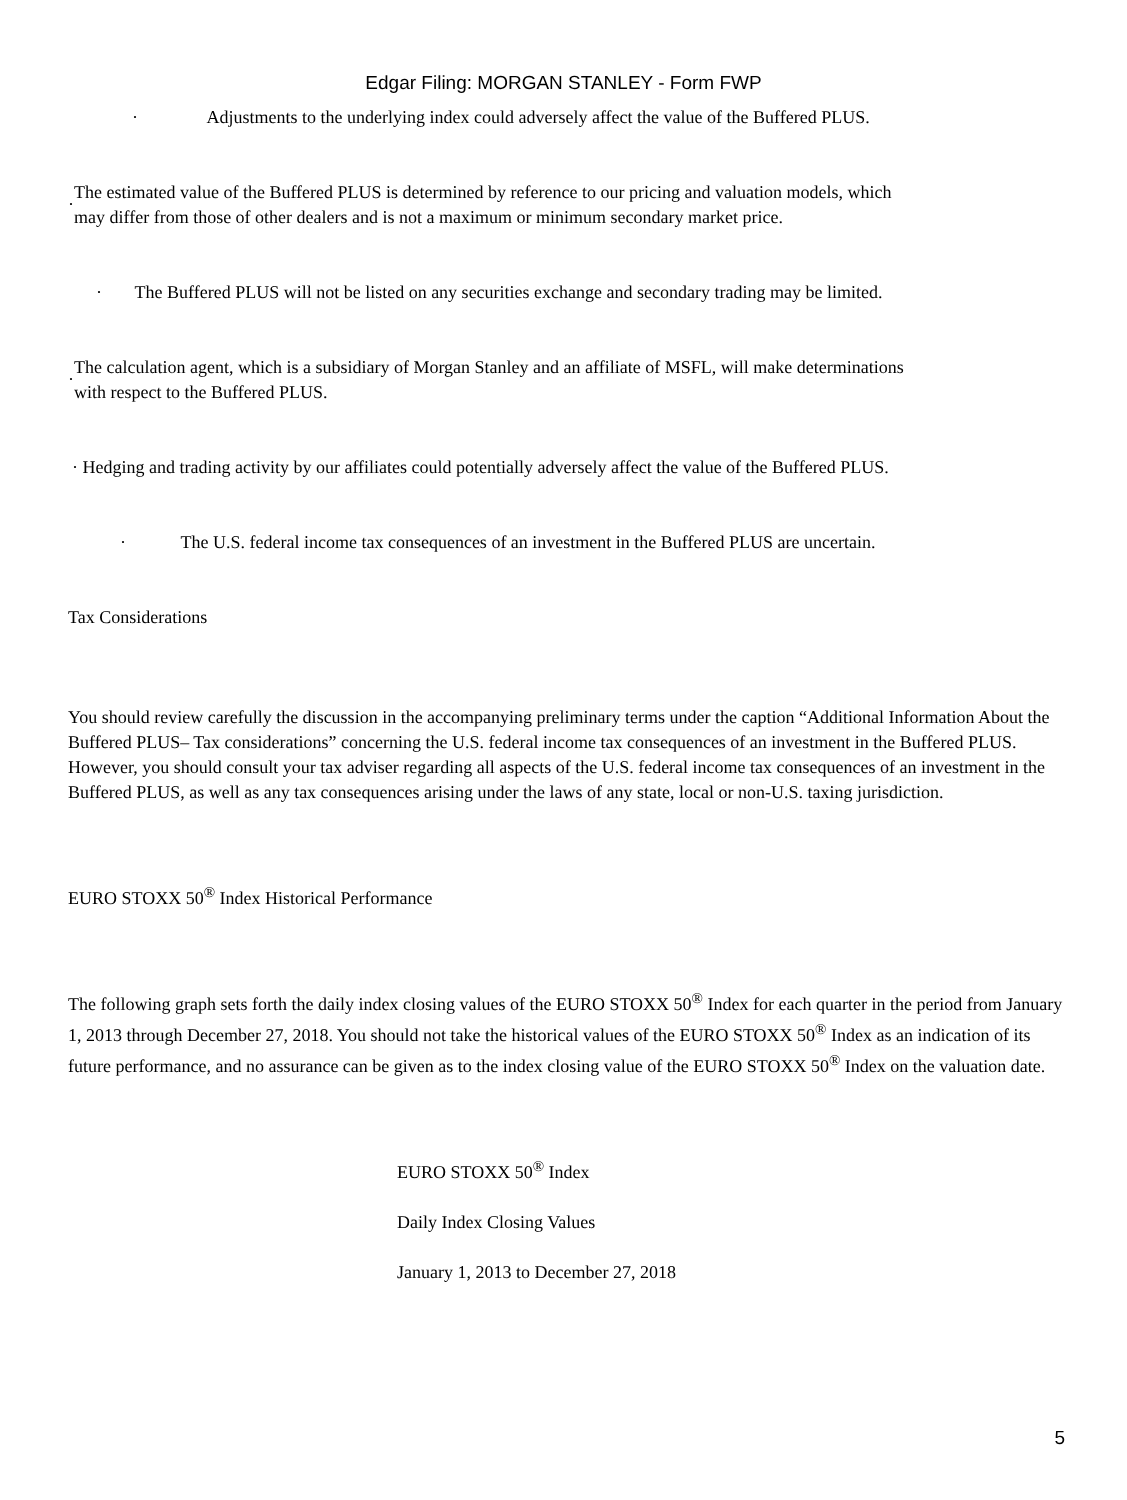Edgar Filing: MORGAN STANLEY - Form FWP
· Adjustments to the underlying index could adversely affect the value of the Buffered PLUS.
· The estimated value of the Buffered PLUS is determined by reference to our pricing and valuation models, which
may differ from those of other dealers and is not a maximum or minimum secondary market price.
· The Buffered PLUS will not be listed on any securities exchange and secondary trading may be limited.
· The calculation agent, which is a subsidiary of Morgan Stanley and an affiliate of MSFL, will make determinations
with respect to the Buffered PLUS.
· Hedging and trading activity by our affiliates could potentially adversely affect the value of the Buffered PLUS.
· The U.S. federal income tax consequences of an investment in the Buffered PLUS are uncertain.
Tax Considerations
You should review carefully the discussion in the accompanying preliminary terms under the caption “Additional Information About the Buffered PLUS– Tax considerations” concerning the U.S. federal income tax consequences of an investment in the Buffered PLUS. However, you should consult your tax adviser regarding all aspects of the U.S. federal income tax consequences of an investment in the Buffered PLUS, as well as any tax consequences arising under the laws of any state, local or non-U.S. taxing jurisdiction.
EURO STOXX 50<sup>®</sup> Index Historical Performance
The following graph sets forth the daily index closing values of the EURO STOXX 50<sup>®</sup> Index for each quarter in the period from January 1, 2013 through December 27, 2018. You should not take the historical values of the EURO STOXX 50<sup>®</sup> Index as an indication of its future performance, and no assurance can be given as to the index closing value of the EURO STOXX 50<sup>®</sup> Index on the valuation date.
EURO STOXX 50<sup>®</sup> Index
Daily Index Closing Values
January 1, 2013 to December 27, 2018
5